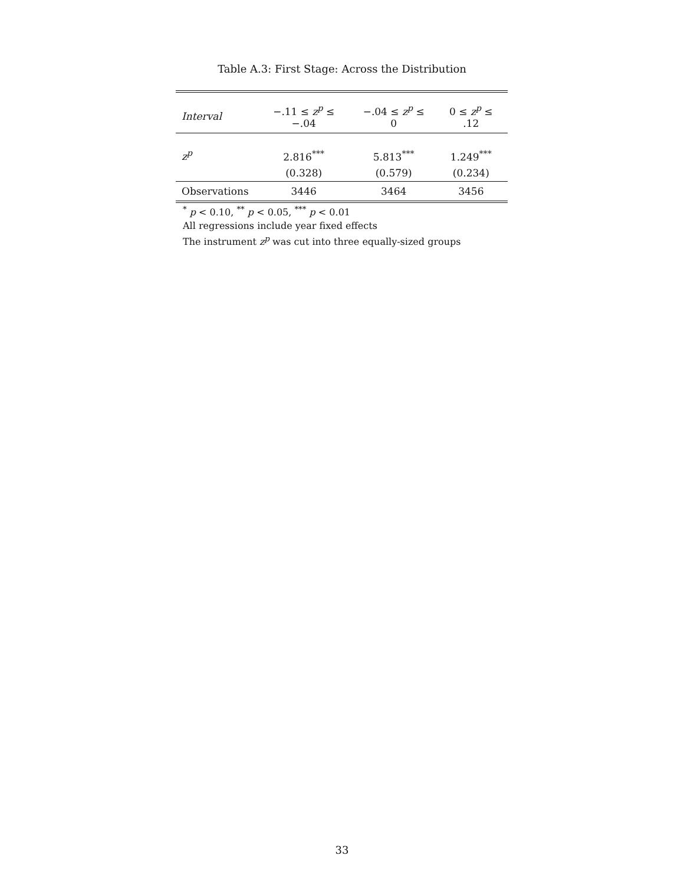Table A.3: First Stage: Across the Distribution
| Interval | −.11 ≤ z<sup>p</sup> ≤ −.04 | −.04 ≤ z<sup>p</sup> ≤ 0 | 0 ≤ z<sup>p</sup> ≤ .12 |
| --- | --- | --- | --- |
| z<sup>p</sup> | 2.816<sup>***</sup> | 5.813<sup>***</sup> | 1.249<sup>***</sup> |
| | (0.328) | (0.579) | (0.234) |
| Observations | 3446 | 3464 | 3456 |
<sup>*</sup> p < 0.10, <sup>**</sup> p < 0.05, <sup>***</sup> p < 0.01
All regressions include year fixed effects
The instrument z<sup>p</sup> was cut into three equally-sized groups
33